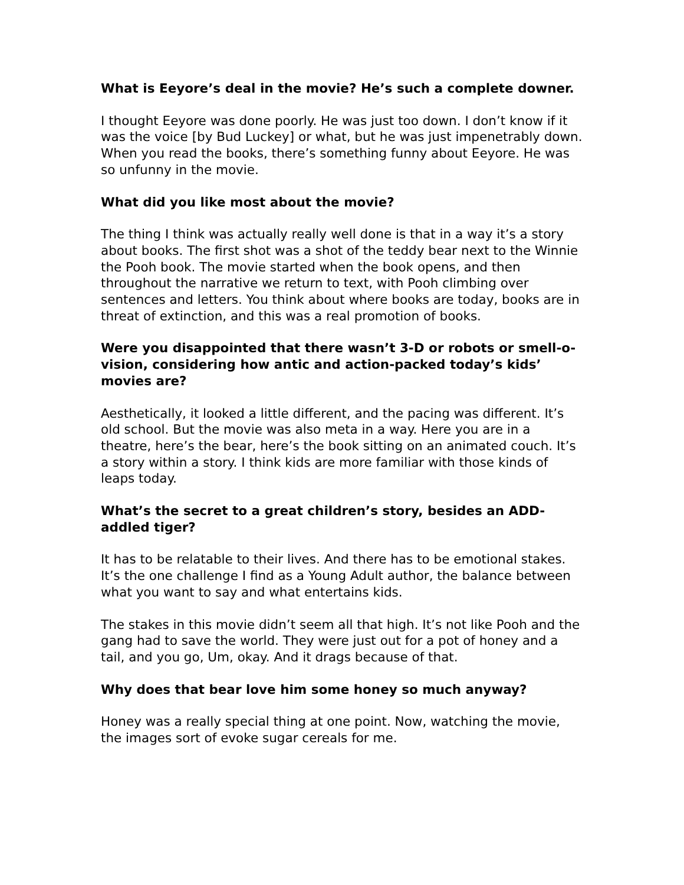What is Eeyore’s deal in the movie? He’s such a complete downer.
I thought Eeyore was done poorly. He was just too down. I don’t know if it was the voice [by Bud Luckey] or what, but he was just impenetrably down. When you read the books, there’s something funny about Eeyore. He was so unfunny in the movie.
What did you like most about the movie?
The thing I think was actually really well done is that in a way it’s a story about books. The first shot was a shot of the teddy bear next to the Winnie the Pooh book. The movie started when the book opens, and then throughout the narrative we return to text, with Pooh climbing over sentences and letters. You think about where books are today, books are in threat of extinction, and this was a real promotion of books.
Were you disappointed that there wasn’t 3-D or robots or smell-o-vision, considering how antic and action-packed today’s kids’ movies are?
Aesthetically, it looked a little different, and the pacing was different. It’s old school. But the movie was also meta in a way. Here you are in a theatre, here’s the bear, here’s the book sitting on an animated couch. It’s a story within a story. I think kids are more familiar with those kinds of leaps today.
What’s the secret to a great children’s story, besides an ADD-addled tiger?
It has to be relatable to their lives. And there has to be emotional stakes. It’s the one challenge I find as a Young Adult author, the balance between what you want to say and what entertains kids.
The stakes in this movie didn’t seem all that high. It’s not like Pooh and the gang had to save the world. They were just out for a pot of honey and a tail, and you go, Um, okay. And it drags because of that.
Why does that bear love him some honey so much anyway?
Honey was a really special thing at one point. Now, watching the movie, the images sort of evoke sugar cereals for me.